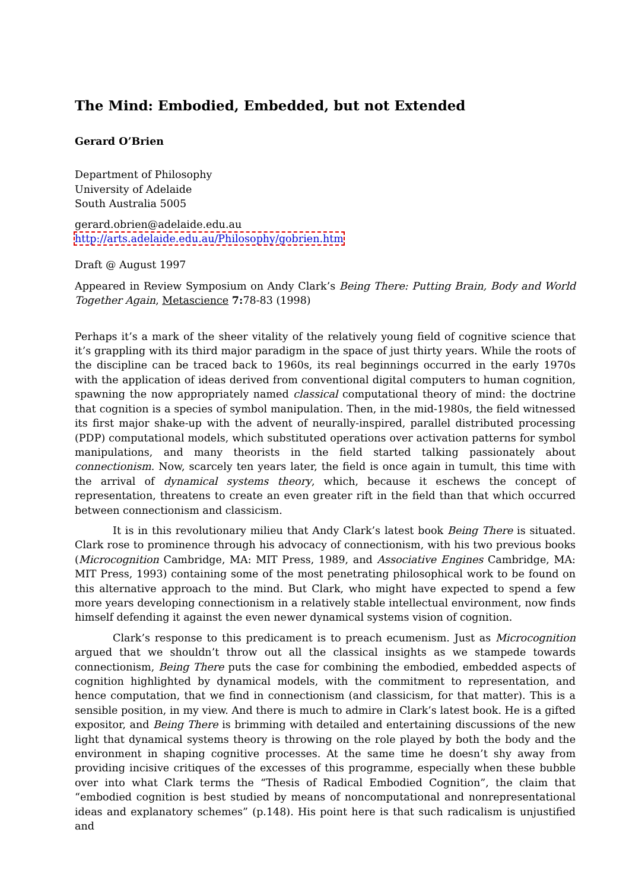The Mind: Embodied, Embedded, but not Extended
Gerard O’Brien
Department of Philosophy
University of Adelaide
South Australia 5005
gerard.obrien@adelaide.edu.au
http://arts.adelaide.edu.au/Philosophy/gobrien.htm
Draft @ August 1997
Appeared in Review Symposium on Andy Clark’s Being There: Putting Brain, Body and World Together Again, Metascience 7: 78-83 (1998)
Perhaps it’s a mark of the sheer vitality of the relatively young field of cognitive science that it’s grappling with its third major paradigm in the space of just thirty years. While the roots of the discipline can be traced back to 1960s, its real beginnings occurred in the early 1970s with the application of ideas derived from conventional digital computers to human cognition, spawning the now appropriately named classical computational theory of mind: the doctrine that cognition is a species of symbol manipulation. Then, in the mid-1980s, the field witnessed its first major shake-up with the advent of neurally-inspired, parallel distributed processing (PDP) computational models, which substituted operations over activation patterns for symbol manipulations, and many theorists in the field started talking passionately about connectionism. Now, scarcely ten years later, the field is once again in tumult, this time with the arrival of dynamical systems theory, which, because it eschews the concept of representation, threatens to create an even greater rift in the field than that which occurred between connectionism and classicism.
It is in this revolutionary milieu that Andy Clark’s latest book Being There is situated. Clark rose to prominence through his advocacy of connectionism, with his two previous books (Microcognition Cambridge, MA: MIT Press, 1989, and Associative Engines Cambridge, MA: MIT Press, 1993) containing some of the most penetrating philosophical work to be found on this alternative approach to the mind. But Clark, who might have expected to spend a few more years developing connectionism in a relatively stable intellectual environment, now finds himself defending it against the even newer dynamical systems vision of cognition.
Clark’s response to this predicament is to preach ecumenism. Just as Microcognition argued that we shouldn’t throw out all the classical insights as we stampede towards connectionism, Being There puts the case for combining the embodied, embedded aspects of cognition highlighted by dynamical models, with the commitment to representation, and hence computation, that we find in connectionism (and classicism, for that matter). This is a sensible position, in my view. And there is much to admire in Clark’s latest book. He is a gifted expositor, and Being There is brimming with detailed and entertaining discussions of the new light that dynamical systems theory is throwing on the role played by both the body and the environment in shaping cognitive processes. At the same time he doesn’t shy away from providing incisive critiques of the excesses of this programme, especially when these bubble over into what Clark terms the “Thesis of Radical Embodied Cognition”, the claim that “embodied cognition is best studied by means of noncomputational and nonrepresentational ideas and explanatory schemes” (p.148). His point here is that such radicalism is unjustified and